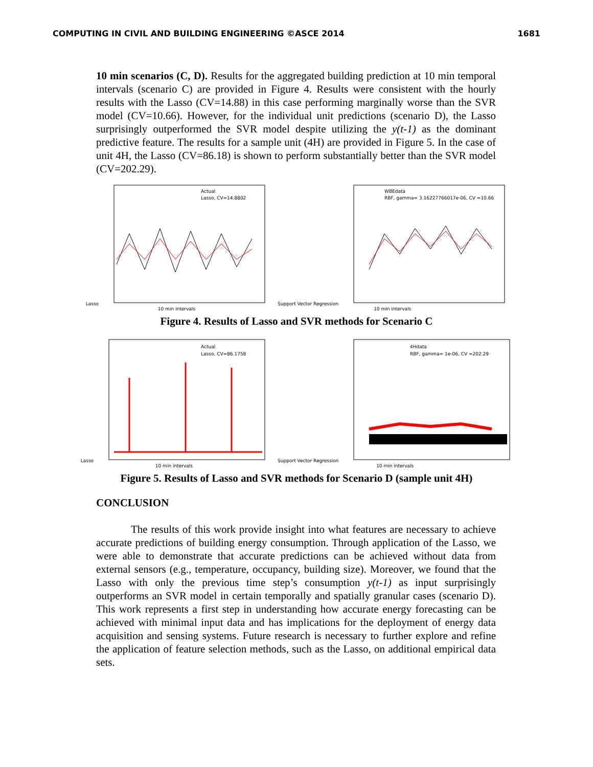COMPUTING IN CIVIL AND BUILDING ENGINEERING ©ASCE 2014 1681
10 min scenarios (C, D). Results for the aggregated building prediction at 10 min temporal intervals (scenario C) are provided in Figure 4. Results were consistent with the hourly results with the Lasso (CV=14.88) in this case performing marginally worse than the SVR model (CV=10.66). However, for the individual unit predictions (scenario D), the Lasso surprisingly outperformed the SVR model despite utilizing the y(t-1) as the dominant predictive feature. The results for a sample unit (4H) are provided in Figure 5. In the case of unit 4H, the Lasso (CV=86.18) is shown to perform substantially better than the SVR model (CV=202.29).
Lasso
Actual
Lasso, CV=14.8802
10 min intervals
Support Vector Regression
WBEdata
RBF, gamma= 3.16227766017e-06, CV =10.66
10 min intervals
Figure 4. Results of Lasso and SVR methods for Scenario C
Lasso
Actual
Lasso, CV=86.1758
10 min intervals
Support Vector Regression
4Hdata
RBF, gamma= 1e-06, CV =202.29
10 min intervals
Figure 5. Results of Lasso and SVR methods for Scenario D (sample unit 4H)
CONCLUSION
The results of this work provide insight into what features are necessary to achieve accurate predictions of building energy consumption. Through application of the Lasso, we were able to demonstrate that accurate predictions can be achieved without data from external sensors (e.g., temperature, occupancy, building size). Moreover, we found that the Lasso with only the previous time step’s consumption y(t-1) as input surprisingly outperforms an SVR model in certain temporally and spatially granular cases (scenario D). This work represents a first step in understanding how accurate energy forecasting can be achieved with minimal input data and has implications for the deployment of energy data acquisition and sensing systems. Future research is necessary to further explore and refine the application of feature selection methods, such as the Lasso, on additional empirical data sets.